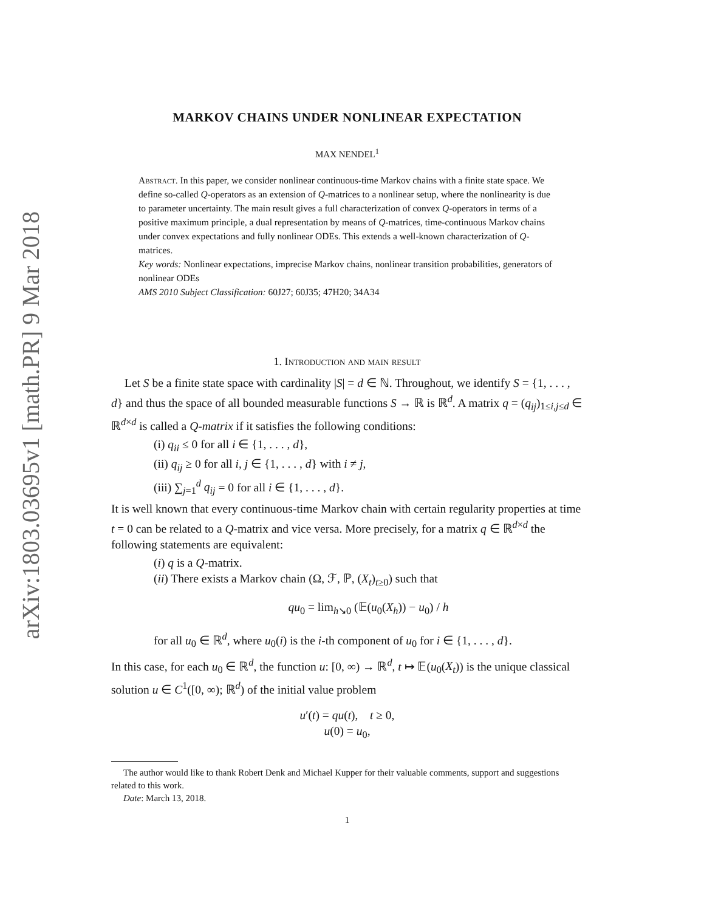arXiv:1803.03695v1 [math.PR] 9 Mar 2018
MARKOV CHAINS UNDER NONLINEAR EXPECTATION
MAX NENDEL<sup>1</sup>
Abstract. In this paper, we consider nonlinear continuous-time Markov chains with a finite state space. We define so-called Q-operators as an extension of Q-matrices to a nonlinear setup, where the nonlinearity is due to parameter uncertainty. The main result gives a full characterization of convex Q-operators in terms of a positive maximum principle, a dual representation by means of Q-matrices, time-continuous Markov chains under convex expectations and fully nonlinear ODEs. This extends a well-known characterization of Q-matrices.
Key words: Nonlinear expectations, imprecise Markov chains, nonlinear transition probabilities, generators of nonlinear ODEs
AMS 2010 Subject Classification: 60J27; 60J35; 47H20; 34A34
1. Introduction and main result
Let S be a finite state space with cardinality |S| = d ∈ ℕ. Throughout, we identify S = {1, . . . , d} and thus the space of all bounded measurable functions S → ℝ is ℝ<sup>d</sup>. A matrix q = (q<sub>ij</sub>)<sub>1≤i,j≤d</sub> ∈ ℝ<sup>d×d</sup> is called a Q-matrix if it satisfies the following conditions:
(i) q<sub>ii</sub> ≤ 0 for all i ∈ {1, . . . , d},
(ii) q<sub>ij</sub> ≥ 0 for all i, j ∈ {1, . . . , d} with i ≠ j,
(iii) ∑<sub>j=1</sub><sup>d</sup> q<sub>ij</sub> = 0 for all i ∈ {1, . . . , d}.
It is well known that every continuous-time Markov chain with certain regularity properties at time t = 0 can be related to a Q-matrix and vice versa. More precisely, for a matrix q ∈ ℝ<sup>d×d</sup> the following statements are equivalent:
(i) q is a Q-matrix.
(ii) There exists a Markov chain (Ω, ℱ, ℙ, (X<sub>t</sub>)<sub>t≥0</sub>) such that
qu<sub>0</sub> = lim<sub>h↘0</sub> (𝔼(u<sub>0</sub>(X<sub>h</sub>)) − u<sub>0</sub>) / h
for all u<sub>0</sub> ∈ ℝ<sup>d</sup>, where u<sub>0</sub>(i) is the i-th component of u<sub>0</sub> for i ∈ {1, . . . , d}.
In this case, for each u<sub>0</sub> ∈ ℝ<sup>d</sup>, the function u: [0, ∞) → ℝ<sup>d</sup>, t ↦ 𝔼(u<sub>0</sub>(X<sub>t</sub>)) is the unique classical solution u ∈ C<sup>1</sup>([0, ∞); ℝ<sup>d</sup>) of the initial value problem
u′(t) = qu(t), t ≥ 0,
u(0) = u<sub>0</sub>,
The author would like to thank Robert Denk and Michael Kupper for their valuable comments, support and suggestions related to this work.
Date: March 13, 2018.
1